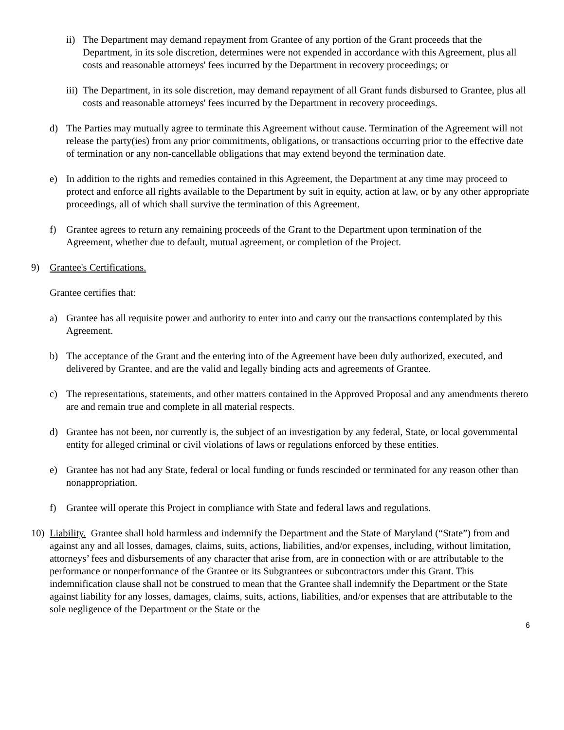ii) The Department may demand repayment from Grantee of any portion of the Grant proceeds that the Department, in its sole discretion, determines were not expended in accordance with this Agreement, plus all costs and reasonable attorneys' fees incurred by the Department in recovery proceedings; or
iii) The Department, in its sole discretion, may demand repayment of all Grant funds disbursed to Grantee, plus all costs and reasonable attorneys' fees incurred by the Department in recovery proceedings.
d) The Parties may mutually agree to terminate this Agreement without cause. Termination of the Agreement will not release the party(ies) from any prior commitments, obligations, or transactions occurring prior to the effective date of termination or any non-cancellable obligations that may extend beyond the termination date.
e) In addition to the rights and remedies contained in this Agreement, the Department at any time may proceed to protect and enforce all rights available to the Department by suit in equity, action at law, or by any other appropriate proceedings, all of which shall survive the termination of this Agreement.
f) Grantee agrees to return any remaining proceeds of the Grant to the Department upon termination of the Agreement, whether due to default, mutual agreement, or completion of the Project.
9) Grantee's Certifications.
Grantee certifies that:
a) Grantee has all requisite power and authority to enter into and carry out the transactions contemplated by this Agreement.
b) The acceptance of the Grant and the entering into of the Agreement have been duly authorized, executed, and delivered by Grantee, and are the valid and legally binding acts and agreements of Grantee.
c) The representations, statements, and other matters contained in the Approved Proposal and any amendments thereto are and remain true and complete in all material respects.
d) Grantee has not been, nor currently is, the subject of an investigation by any federal, State, or local governmental entity for alleged criminal or civil violations of laws or regulations enforced by these entities.
e) Grantee has not had any State, federal or local funding or funds rescinded or terminated for any reason other than nonappropriation.
f) Grantee will operate this Project in compliance with State and federal laws and regulations.
10) Liability. Grantee shall hold harmless and indemnify the Department and the State of Maryland (“State”) from and against any and all losses, damages, claims, suits, actions, liabilities, and/or expenses, including, without limitation, attorneys’ fees and disbursements of any character that arise from, are in connection with or are attributable to the performance or nonperformance of the Grantee or its Subgrantees or subcontractors under this Grant. This indemnification clause shall not be construed to mean that the Grantee shall indemnify the Department or the State against liability for any losses, damages, claims, suits, actions, liabilities, and/or expenses that are attributable to the sole negligence of the Department or the State or the
6